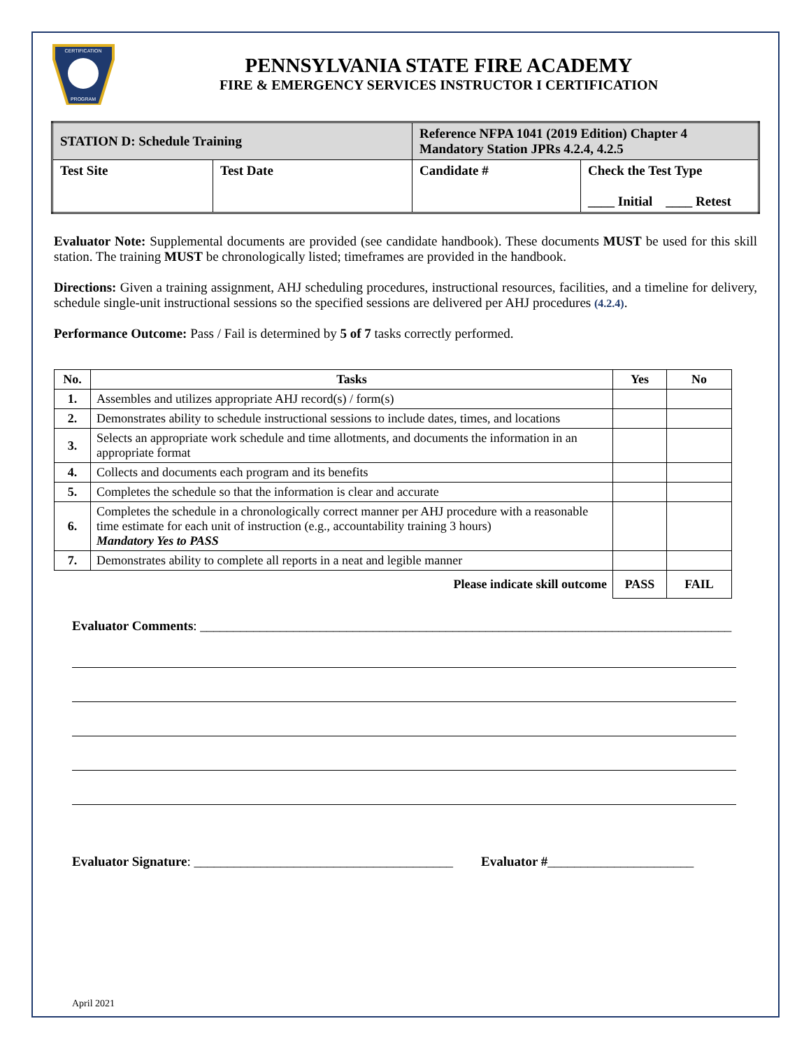CERTIFICATION
PROGRAM
PENNSYLVANIA STATE FIRE ACADEMY
FIRE & EMERGENCY SERVICES INSTRUCTOR I CERTIFICATION
| STATION D: Schedule Training | | Reference NFPA 1041 (2019 Edition) Chapter 4 Mandatory Station JPRs 4.2.4, 4.2.5 | |
| Test Site | Test Date | Candidate # | Check the Test Type ____ Initial ____ Retest |
Evaluator Note: Supplemental documents are provided (see candidate handbook). These documents MUST be used for this skill station. The training MUST be chronologically listed; timeframes are provided in the handbook.
Directions: Given a training assignment, AHJ scheduling procedures, instructional resources, facilities, and a timeline for delivery, schedule single-unit instructional sessions so the specified sessions are delivered per AHJ procedures (4.2.4).
Performance Outcome: Pass / Fail is determined by 5 of 7 tasks correctly performed.
| No. | Tasks | Yes | No |
| --- | --- | --- | --- |
| 1. | Assembles and utilizes appropriate AHJ record(s) / form(s) | | |
| 2. | Demonstrates ability to schedule instructional sessions to include dates, times, and locations | | |
| 3. | Selects an appropriate work schedule and time allotments, and documents the information in an appropriate format | | |
| 4. | Collects and documents each program and its benefits | | |
| 5. | Completes the schedule so that the information is clear and accurate | | |
| 6. | Completes the schedule in a chronologically correct manner per AHJ procedure with a reasonable time estimate for each unit of instruction (e.g., accountability training 3 hours) Mandatory Yes to PASS | | |
| 7. | Demonstrates ability to complete all reports in a neat and legible manner | | |
| Please indicate skill outcome | | PASS | FAIL |
Evaluator Comments: ________________________________________________________________________________
Evaluator Signature: _______________________________________ Evaluator #______________________
April 2021